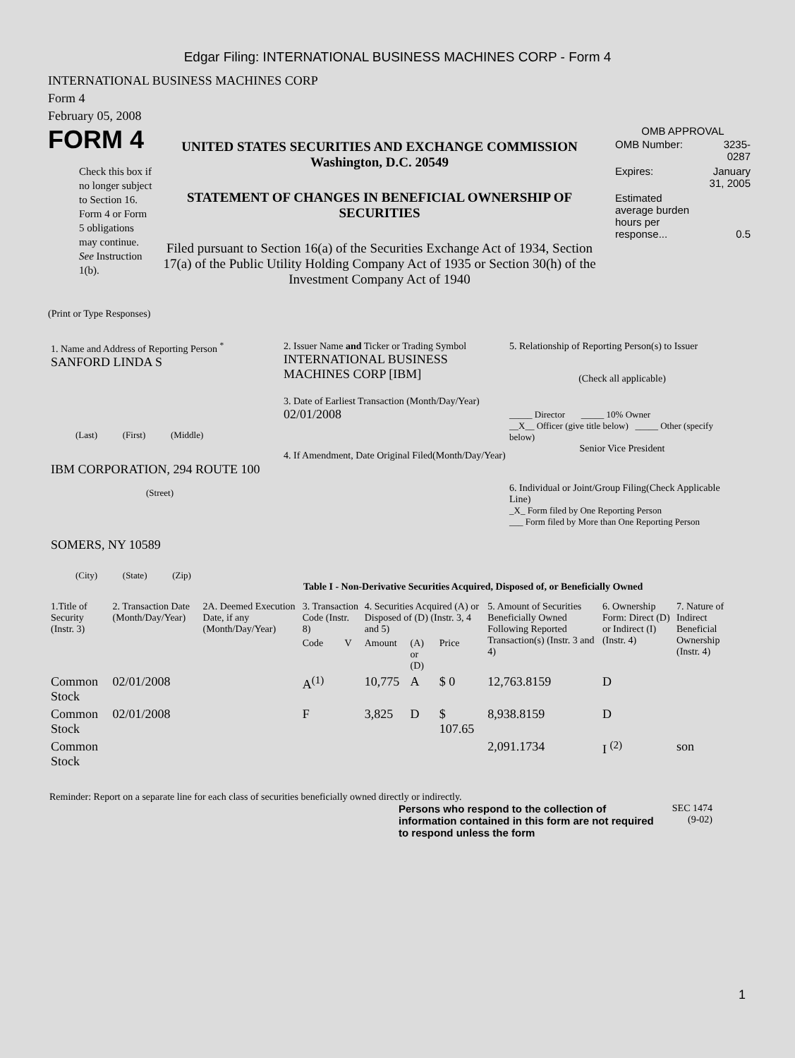Edgar Filing: INTERNATIONAL BUSINESS MACHINES CORP - Form 4
INTERNATIONAL BUSINESS MACHINES CORP
Form 4
February 05, 2008
FORM 4
Check this box if no longer subject to Section 16. Form 4 or Form 5 obligations may continue. See Instruction 1(b).
UNITED STATES SECURITIES AND EXCHANGE COMMISSION
Washington, D.C. 20549
STATEMENT OF CHANGES IN BENEFICIAL OWNERSHIP OF SECURITIES
Filed pursuant to Section 16(a) of the Securities Exchange Act of 1934, Section 17(a) of the Public Utility Holding Company Act of 1935 or Section 30(h) of the Investment Company Act of 1940
OMB APPROVAL
| OMB Number: | 3235-0287 |
| Expires: | January 31, 2005 |
| Estimated average burden hours per response... | 0.5 |
(Print or Type Responses)
1. Name and Address of Reporting Person <sup>*</sup>
SANFORD LINDA S
(Last) (First) (Middle)
IBM CORPORATION, 294 ROUTE 100
(Street)
SOMERS, NY 10589
(City) (State) (Zip)
2. Issuer Name and Ticker or Trading Symbol
INTERNATIONAL BUSINESS MACHINES CORP [IBM]
3. Date of Earliest Transaction (Month/Day/Year)
02/01/2008
4. If Amendment, Date Original Filed(Month/Day/Year)
5. Relationship of Reporting Person(s) to Issuer
(Check all applicable)
_____ Director _____ 10% Owner
__X__ Officer (give title below) _____ Other (specify below)
Senior Vice President
6. Individual or Joint/Group Filing(Check Applicable Line)
_X_ Form filed by One Reporting Person
___ Form filed by More than One Reporting Person
Table I - Non-Derivative Securities Acquired, Disposed of, or Beneficially Owned
| 1.Title of Security (Instr. 3) | 2. Transaction Date (Month/Day/Year) | 2A. Deemed Execution Date, if any (Month/Day/Year) | 3. Transaction Code (Instr. 8) | | 4. Securities Acquired (A) or Disposed of (D) (Instr. 3, 4 and 5) | | | 5. Amount of Securities Beneficially Owned Following Reported Transaction(s) (Instr. 3 and 4) | 6. Ownership Form: Direct (D) or Indirect (I) (Instr. 4) | 7. Nature of Indirect Beneficial Ownership (Instr. 4) |
| --- | --- | --- | --- | --- | --- | --- | --- | --- | --- | --- |
| | | | Code | V | Amount | (A) or (D) | Price | | | |
| Common Stock | 02/01/2008 | | A<sup>(1)</sup> | | 10,775 | A | $ 0 | 12,763.8159 | D | |
| Common Stock | 02/01/2008 | | F | | 3,825 | D | $ 107.65 | 8,938.8159 | D | |
| Common Stock | | | | | | | | 2,091.1734 | I <sup>(2)</sup> | son |
Reminder: Report on a separate line for each class of securities beneficially owned directly or indirectly.
Persons who respond to the collection of information contained in this form are not required to respond unless the form
SEC 1474
(9-02)
1